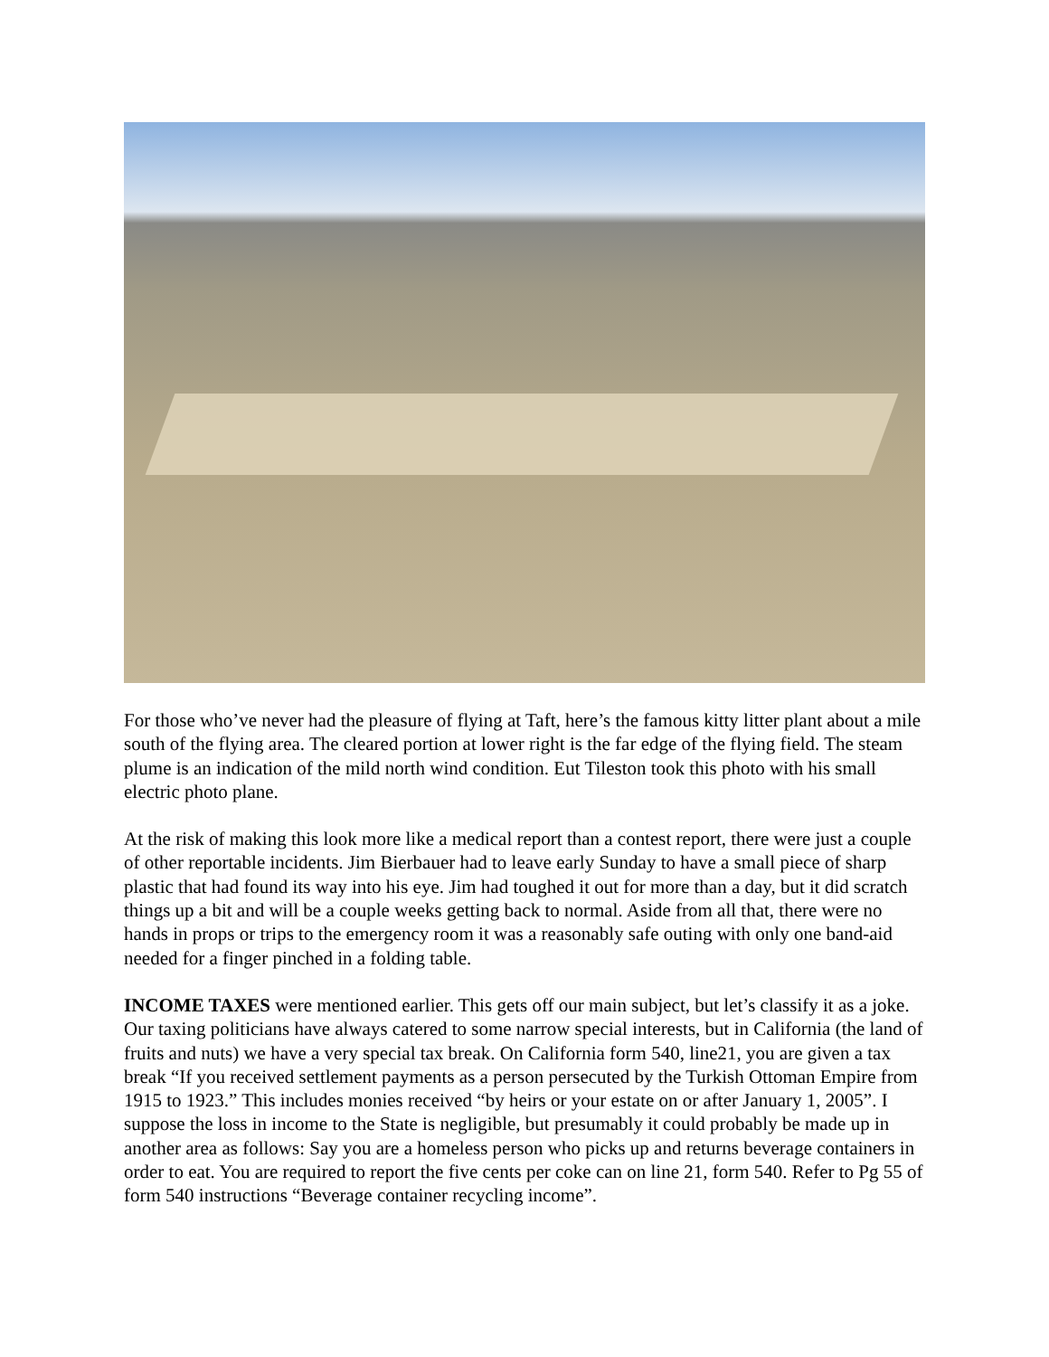For those who’ve never had the pleasure of flying at Taft, here’s the famous kitty litter plant about a mile south of the flying area. The cleared portion at lower right is the far edge of the flying field. The steam plume is an indication of the mild north wind condition. Eut Tileston took this photo with his small electric photo plane.
At the risk of making this look more like a medical report than a contest report, there were just a couple of other reportable incidents. Jim Bierbauer had to leave early Sunday to have a small piece of sharp plastic that had found its way into his eye. Jim had toughed it out for more than a day, but it did scratch things up a bit and will be a couple weeks getting back to normal. Aside from all that, there were no hands in props or trips to the emergency room it was a reasonably safe outing with only one band-aid needed for a finger pinched in a folding table.
INCOME TAXES were mentioned earlier. This gets off our main subject, but let’s classify it as a joke. Our taxing politicians have always catered to some narrow special interests, but in California (the land of fruits and nuts) we have a very special tax break. On California form 540, line21, you are given a tax break “If you received settlement payments as a person persecuted by the Turkish Ottoman Empire from 1915 to 1923.” This includes monies received “by heirs or your estate on or after January 1, 2005”. I suppose the loss in income to the State is negligible, but presumably it could probably be made up in another area as follows: Say you are a homeless person who picks up and returns beverage containers in order to eat. You are required to report the five cents per coke can on line 21, form 540. Refer to Pg 55 of form 540 instructions “Beverage container recycling income”.